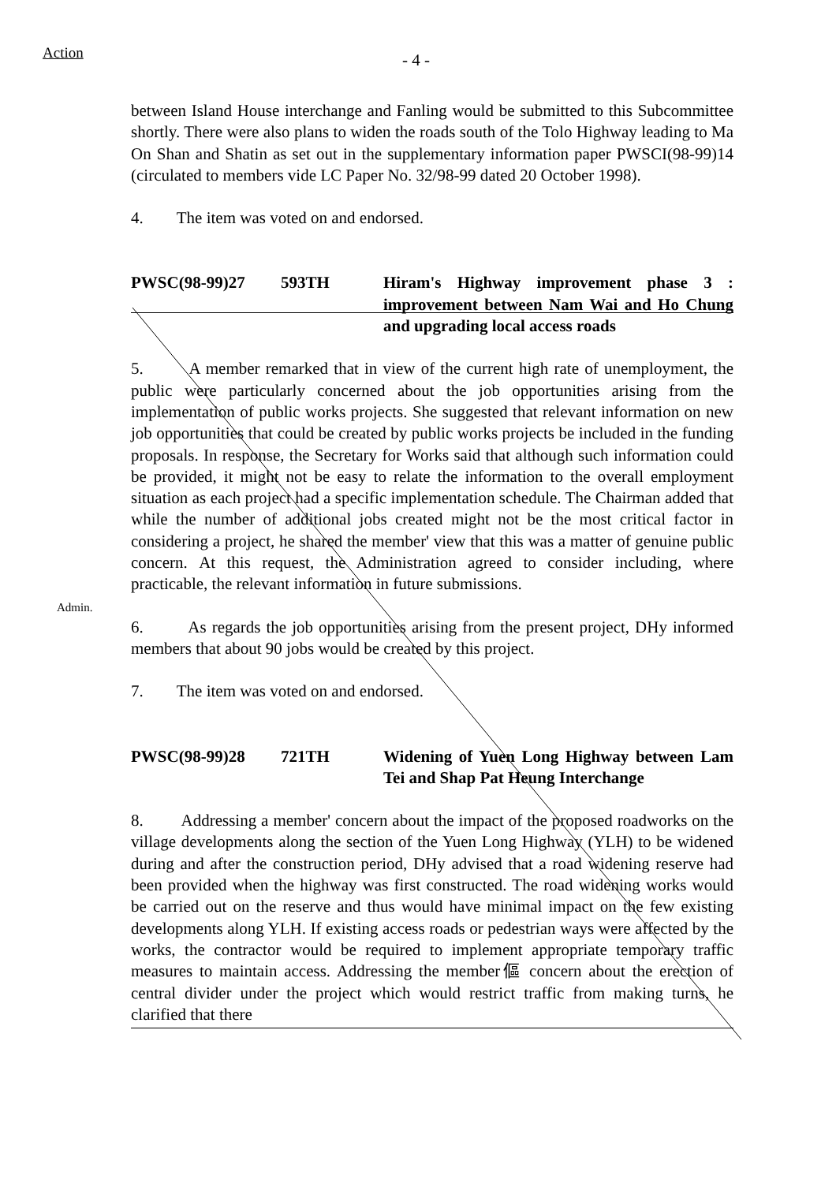Action - 4 -
between Island House interchange and Fanling would be submitted to this Subcommittee shortly. There were also plans to widen the roads south of the Tolo Highway leading to Ma On Shan and Shatin as set out in the supplementary information paper PWSCI(98-99)14 (circulated to members vide LC Paper No. 32/98-99 dated 20 October 1998).
4. The item was voted on and endorsed.
PWSC(98-99)27 593TH Hiram's Highway improvement phase 3 : improvement between Nam Wai and Ho Chung and upgrading local access roads
5. A member remarked that in view of the current high rate of unemployment, the public were particularly concerned about the job opportunities arising from the implementation of public works projects. She suggested that relevant information on new job opportunities that could be created by public works projects be included in the funding proposals. In response, the Secretary for Works said that although such information could be provided, it might not be easy to relate the information to the overall employment situation as each project had a specific implementation schedule. The Chairman added that while the number of additional jobs created might not be the most critical factor in considering a project, he shared the member' view that this was a matter of genuine public concern.
Admin.
At this request, the Administration agreed to consider including, where practicable, the relevant information in future submissions.
6. As regards the job opportunities arising from the present project, DHy informed members that about 90 jobs would be created by this project.
7. The item was voted on and endorsed.
PWSC(98-99)28 721TH Widening of Yuen Long Highway between Lam Tei and Shap Pat Heung Interchange
8. Addressing a member' concern about the impact of the proposed roadworks on the village developments along the section of the Yuen Long Highway (YLH) to be widened during and after the construction period, DHy advised that a road widening reserve had been provided when the highway was first constructed. The road widening works would be carried out on the reserve and thus would have minimal impact on the few existing developments along YLH. If existing access roads or pedestrian ways were affected by the works, the contractor would be required to implement appropriate temporary traffic measures to maintain access. Addressing the member傴 concern about the erection of central divider under the project which would restrict traffic from making turns, he clarified that there